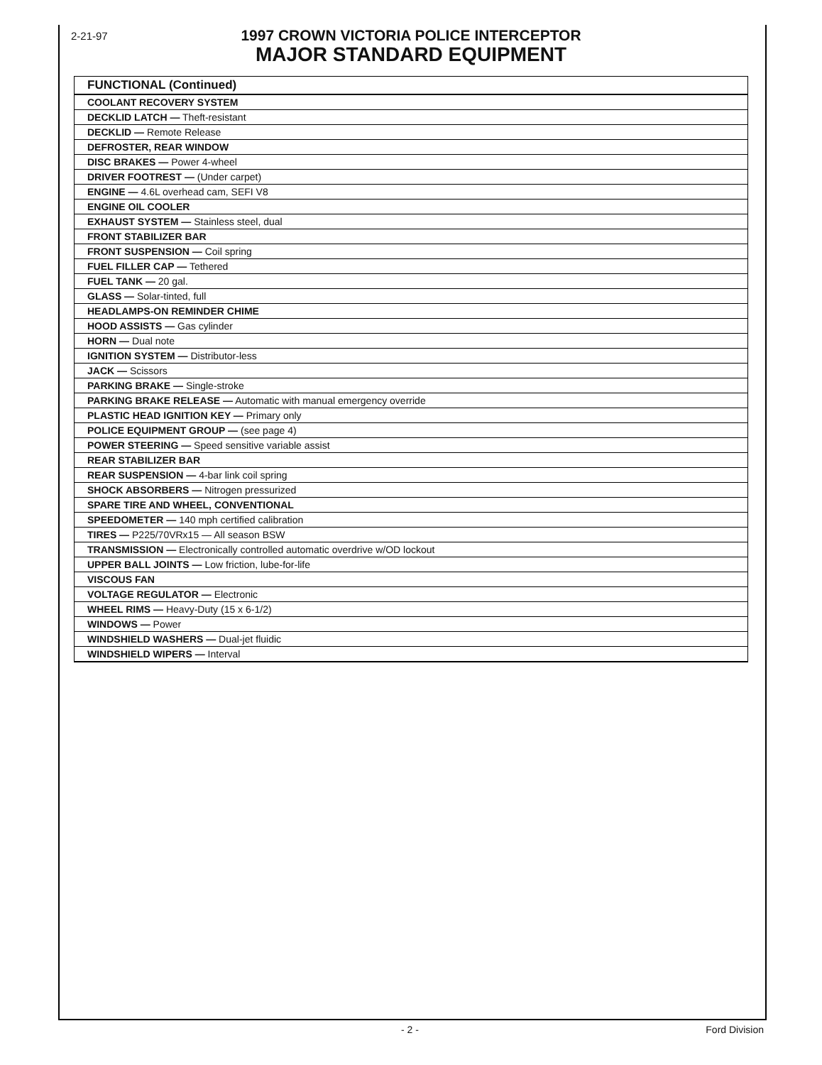2-21-97
1997 CROWN VICTORIA POLICE INTERCEPTOR
MAJOR STANDARD EQUIPMENT
| FUNCTIONAL (Continued) |
| --- |
| COOLANT RECOVERY SYSTEM |
| DECKLID LATCH — Theft-resistant |
| DECKLID — Remote Release |
| DEFROSTER, REAR WINDOW |
| DISC BRAKES — Power 4-wheel |
| DRIVER FOOTREST — (Under carpet) |
| ENGINE — 4.6L overhead cam, SEFI V8 |
| ENGINE OIL COOLER |
| EXHAUST SYSTEM — Stainless steel, dual |
| FRONT STABILIZER BAR |
| FRONT SUSPENSION — Coil spring |
| FUEL FILLER CAP — Tethered |
| FUEL TANK — 20 gal. |
| GLASS — Solar-tinted, full |
| HEADLAMPS-ON REMINDER CHIME |
| HOOD ASSISTS — Gas cylinder |
| HORN — Dual note |
| IGNITION SYSTEM — Distributor-less |
| JACK — Scissors |
| PARKING BRAKE — Single-stroke |
| PARKING BRAKE RELEASE — Automatic with manual emergency override |
| PLASTIC HEAD IGNITION KEY — Primary only |
| POLICE EQUIPMENT GROUP — (see page 4) |
| POWER STEERING — Speed sensitive variable assist |
| REAR STABILIZER BAR |
| REAR SUSPENSION — 4-bar link coil spring |
| SHOCK ABSORBERS — Nitrogen pressurized |
| SPARE TIRE AND WHEEL, CONVENTIONAL |
| SPEEDOMETER — 140 mph certified calibration |
| TIRES — P225/70VRx15 — All season BSW |
| TRANSMISSION — Electronically controlled automatic overdrive w/OD lockout |
| UPPER BALL JOINTS — Low friction, lube-for-life |
| VISCOUS FAN |
| VOLTAGE REGULATOR — Electronic |
| WHEEL RIMS — Heavy-Duty (15 x 6-1/2) |
| WINDOWS — Power |
| WINDSHIELD WASHERS — Dual-jet fluidic |
| WINDSHIELD WIPERS — Interval |
- 2 - Ford Division